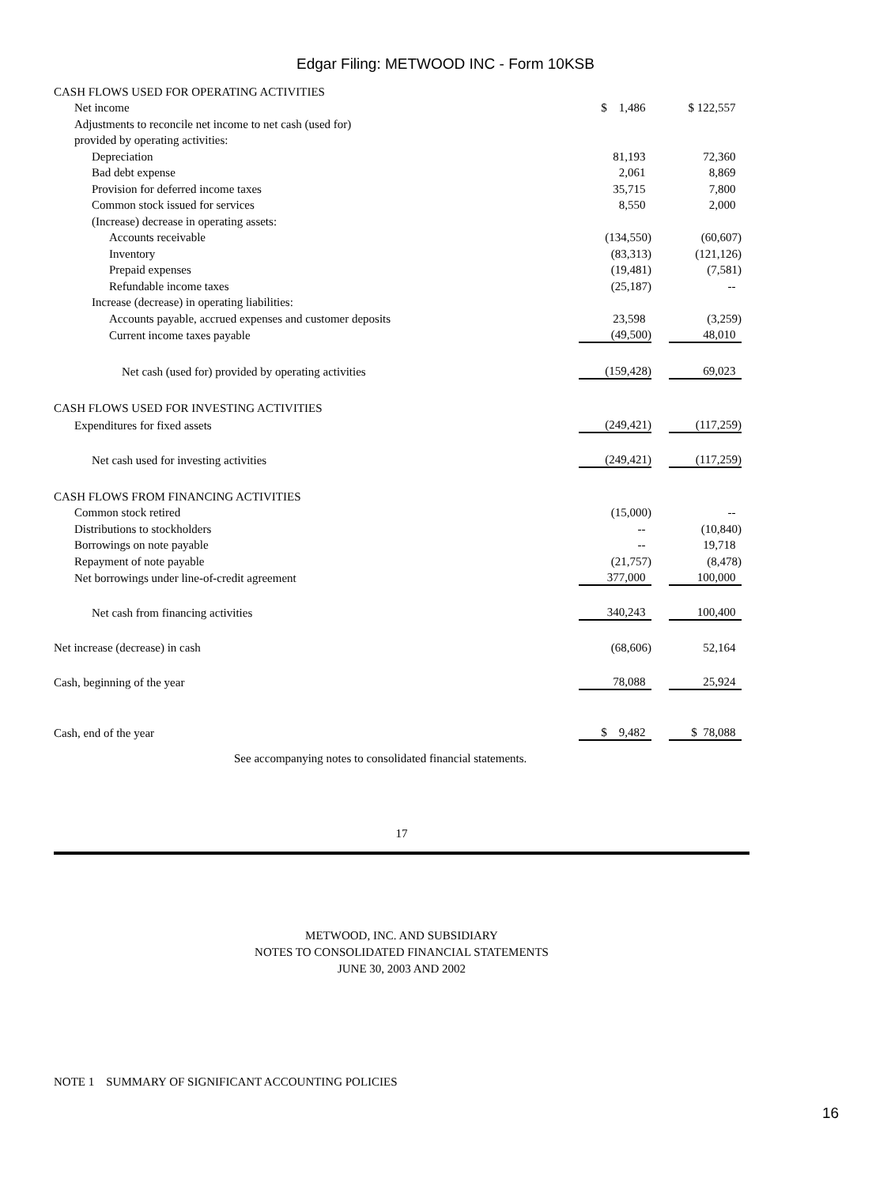Edgar Filing: METWOOD INC - Form 10KSB
| CASH FLOWS USED FOR OPERATING ACTIVITIES | | | |
| Net income | $ 1,486 | | $ 122,557 |
| Adjustments to reconcile net income to net cash (used for) | | | |
| provided by operating activities: | | | |
| Depreciation | 81,193 | | 72,360 |
| Bad debt expense | 2,061 | | 8,869 |
| Provision for deferred income taxes | 35,715 | | 7,800 |
| Common stock issued for services | 8,550 | | 2,000 |
| (Increase) decrease in operating assets: | | | |
| Accounts receivable | (134,550) | | (60,607) |
| Inventory | (83,313) | | (121,126) |
| Prepaid expenses | (19,481) | | (7,581) |
| Refundable income taxes | (25,187) | | -- |
| Increase (decrease) in operating liabilities: | | | |
| Accounts payable, accrued expenses and customer deposits | 23,598 | | (3,259) |
| Current income taxes payable | (49,500) | | 48,010 |
| Net cash (used for) provided by operating activities | (159,428) | | 69,023 |
| CASH FLOWS USED FOR INVESTING ACTIVITIES | | | |
| Expenditures for fixed assets | (249,421) | | (117,259) |
| Net cash used for investing activities | (249,421) | | (117,259) |
| CASH FLOWS FROM FINANCING ACTIVITIES | | | |
| Common stock retired | (15,000) | | -- |
| Distributions to stockholders | -- | | (10,840) |
| Borrowings on note payable | -- | | 19,718 |
| Repayment of note payable | (21,757) | | (8,478) |
| Net borrowings under line-of-credit agreement | 377,000 | | 100,000 |
| Net cash from financing activities | 340,243 | | 100,400 |
| Net increase (decrease) in cash | (68,606) | | 52,164 |
| Cash, beginning of the year | 78,088 | | 25,924 |
| Cash, end of the year | $ 9,482 | | $ 78,088 |
See accompanying notes to consolidated financial statements.
17
METWOOD, INC. AND SUBSIDIARY
NOTES TO CONSOLIDATED FINANCIAL STATEMENTS
JUNE 30, 2003 AND 2002
NOTE 1 SUMMARY OF SIGNIFICANT ACCOUNTING POLICIES
16